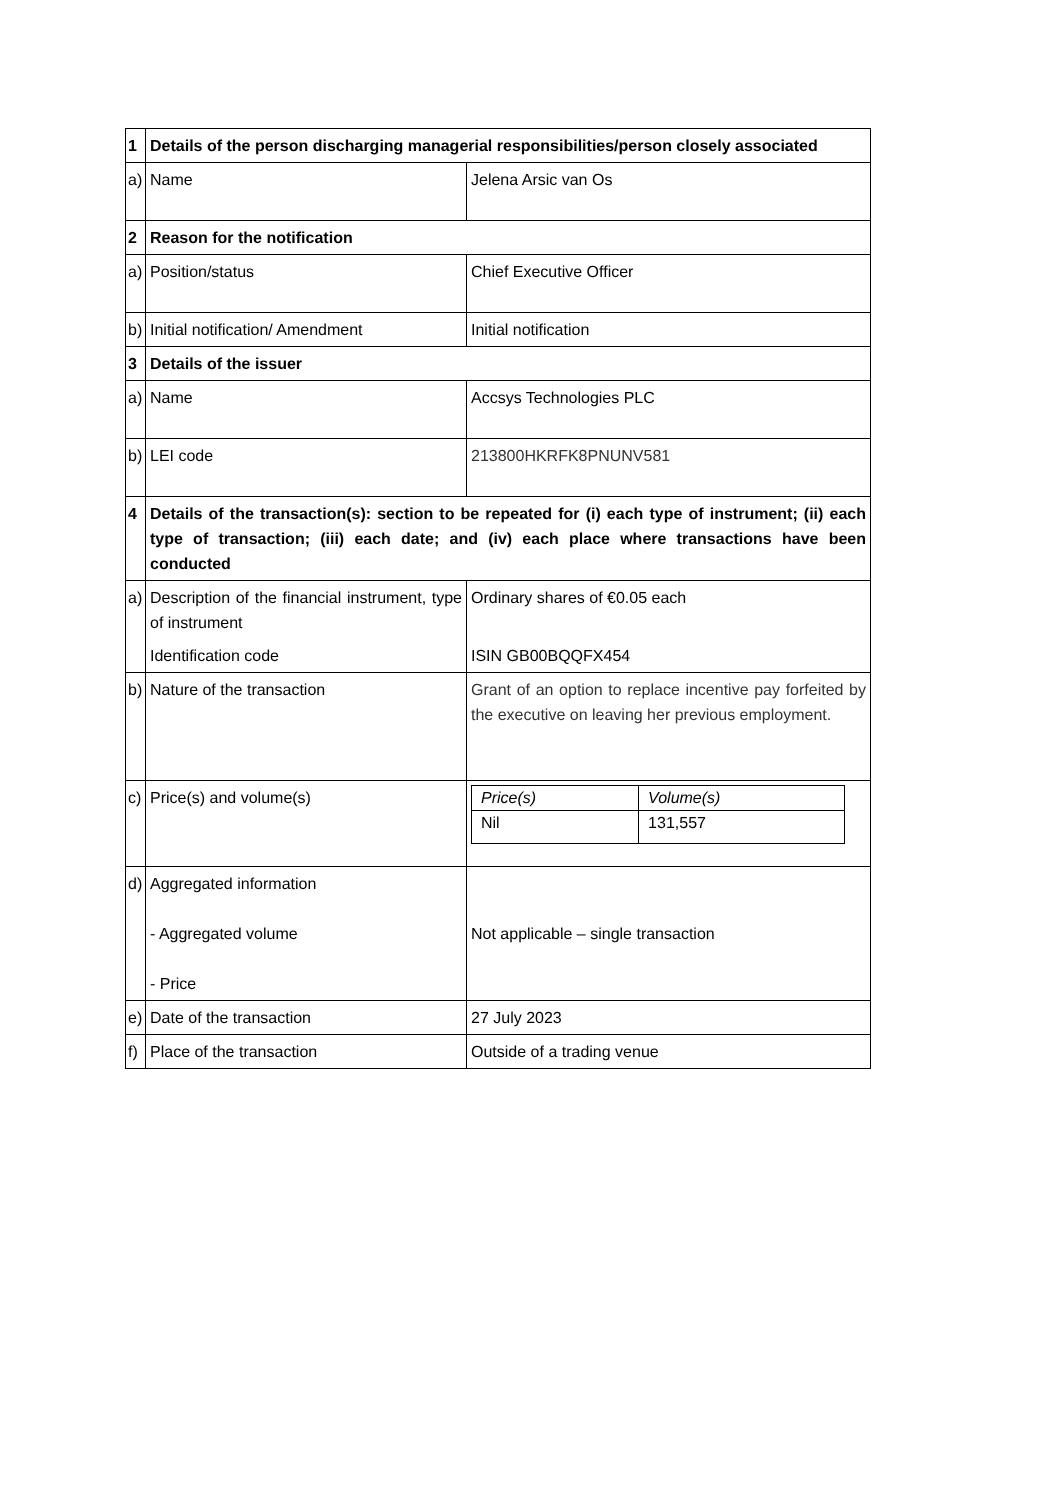| 1 | Details of the person discharging managerial responsibilities/person closely associated | |
| a) | Name | Jelena Arsic van Os |
| 2 | Reason for the notification | |
| a) | Position/status | Chief Executive Officer |
| b) | Initial notification/ Amendment | Initial notification |
| 3 | Details of the issuer | |
| a) | Name | Accsys Technologies PLC |
| b) | LEI code | 213800HKRFK8PNUNV581 |
| 4 | Details of the transaction(s): section to be repeated for (i) each type of instrument; (ii) each type of transaction; (iii) each date; and (iv) each place where transactions have been conducted | |
| a) | Description of the financial instrument, type of instrument Identification code | Ordinary shares of €0.05 each ISIN GB00BQQFX454 |
| b) | Nature of the transaction | Grant of an option to replace incentive pay forfeited by the executive on leaving her previous employment. |
| c) | Price(s) and volume(s) | / Price(s) / Volume(s) / / Nil / 131,557 / |
| d) | Aggregated information - Aggregated volume - Price | Not applicable – single transaction |
| e) | Date of the transaction | 27 July 2023 |
| f) | Place of the transaction | Outside of a trading venue |